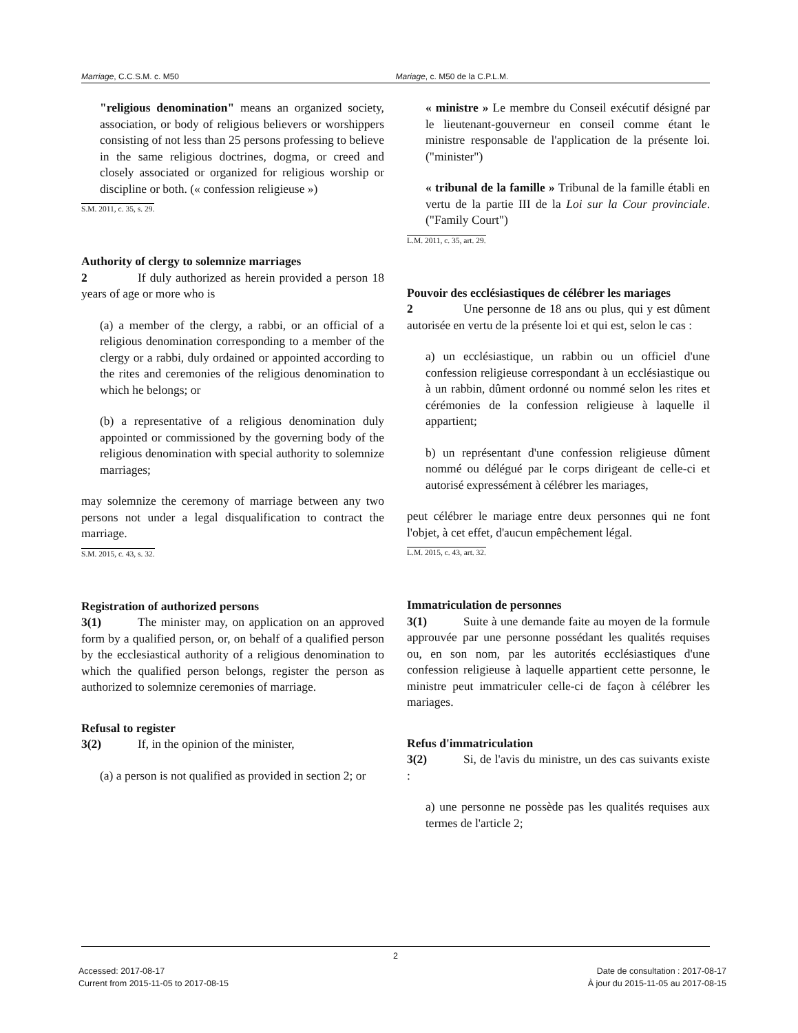Marriage, C.C.S.M. c. M50 Mariage, c. M50 de la C.P.L.M.
"religious denomination" means an organized society, association, or body of religious believers or worshippers consisting of not less than 25 persons professing to believe in the same religious doctrines, dogma, or creed and closely associated or organized for religious worship or discipline or both. (« confession religieuse »)
S.M. 2011, c. 35, s. 29.
Authority of clergy to solemnize marriages
2 If duly authorized as herein provided a person 18 years of age or more who is
(a) a member of the clergy, a rabbi, or an official of a religious denomination corresponding to a member of the clergy or a rabbi, duly ordained or appointed according to the rites and ceremonies of the religious denomination to which he belongs; or
(b) a representative of a religious denomination duly appointed or commissioned by the governing body of the religious denomination with special authority to solemnize marriages;
may solemnize the ceremony of marriage between any two persons not under a legal disqualification to contract the marriage.
S.M. 2015, c. 43, s. 32.
Registration of authorized persons
3(1) The minister may, on application on an approved form by a qualified person, or, on behalf of a qualified person by the ecclesiastical authority of a religious denomination to which the qualified person belongs, register the person as authorized to solemnize ceremonies of marriage.
Refusal to register
3(2) If, in the opinion of the minister,
(a) a person is not qualified as provided in section 2; or
« ministre » Le membre du Conseil exécutif désigné par le lieutenant-gouverneur en conseil comme étant le ministre responsable de l'application de la présente loi. ("minister")
« tribunal de la famille » Tribunal de la famille établi en vertu de la partie III de la Loi sur la Cour provinciale. ("Family Court")
L.M. 2011, c. 35, art. 29.
Pouvoir des ecclésiastiques de célébrer les mariages
2 Une personne de 18 ans ou plus, qui y est dûment autorisée en vertu de la présente loi et qui est, selon le cas :
a) un ecclésiastique, un rabbin ou un officiel d'une confession religieuse correspondant à un ecclésiastique ou à un rabbin, dûment ordonné ou nommé selon les rites et cérémonies de la confession religieuse à laquelle il appartient;
b) un représentant d'une confession religieuse dûment nommé ou délégué par le corps dirigeant de celle-ci et autorisé expressément à célébrer les mariages,
peut célébrer le mariage entre deux personnes qui ne font l'objet, à cet effet, d'aucun empêchement légal.
L.M. 2015, c. 43, art. 32.
Immatriculation de personnes
3(1) Suite à une demande faite au moyen de la formule approuvée par une personne possédant les qualités requises ou, en son nom, par les autorités ecclésiastiques d'une confession religieuse à laquelle appartient cette personne, le ministre peut immatriculer celle-ci de façon à célébrer les mariages.
Refus d'immatriculation
3(2) Si, de l'avis du ministre, un des cas suivants existe :
a) une personne ne possède pas les qualités requises aux termes de l'article 2;
2
Accessed: 2017-08-17
Current from 2015-11-05 to 2017-08-15
Date de consultation : 2017-08-17
À jour du 2015-11-05 au 2017-08-15